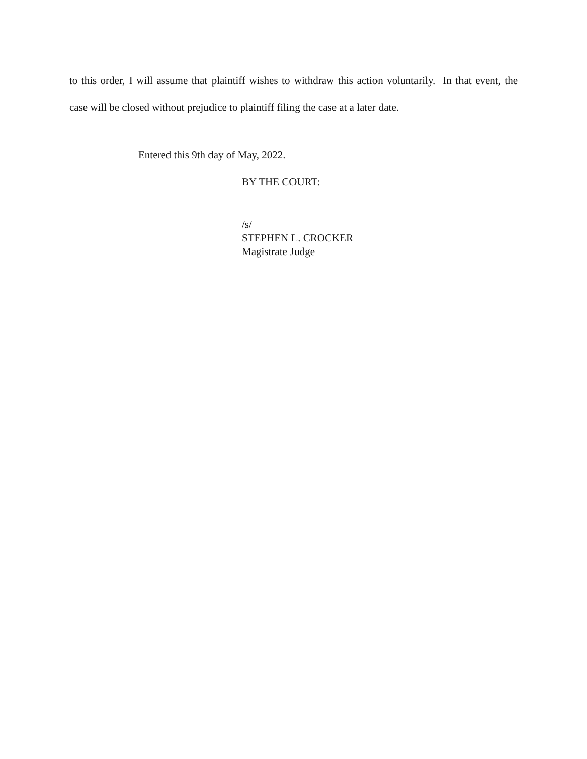to this order, I will assume that plaintiff wishes to withdraw this action voluntarily. In that event, the case will be closed without prejudice to plaintiff filing the case at a later date.
Entered this 9th day of May, 2022.
BY THE COURT:
/s/
STEPHEN L. CROCKER
Magistrate Judge